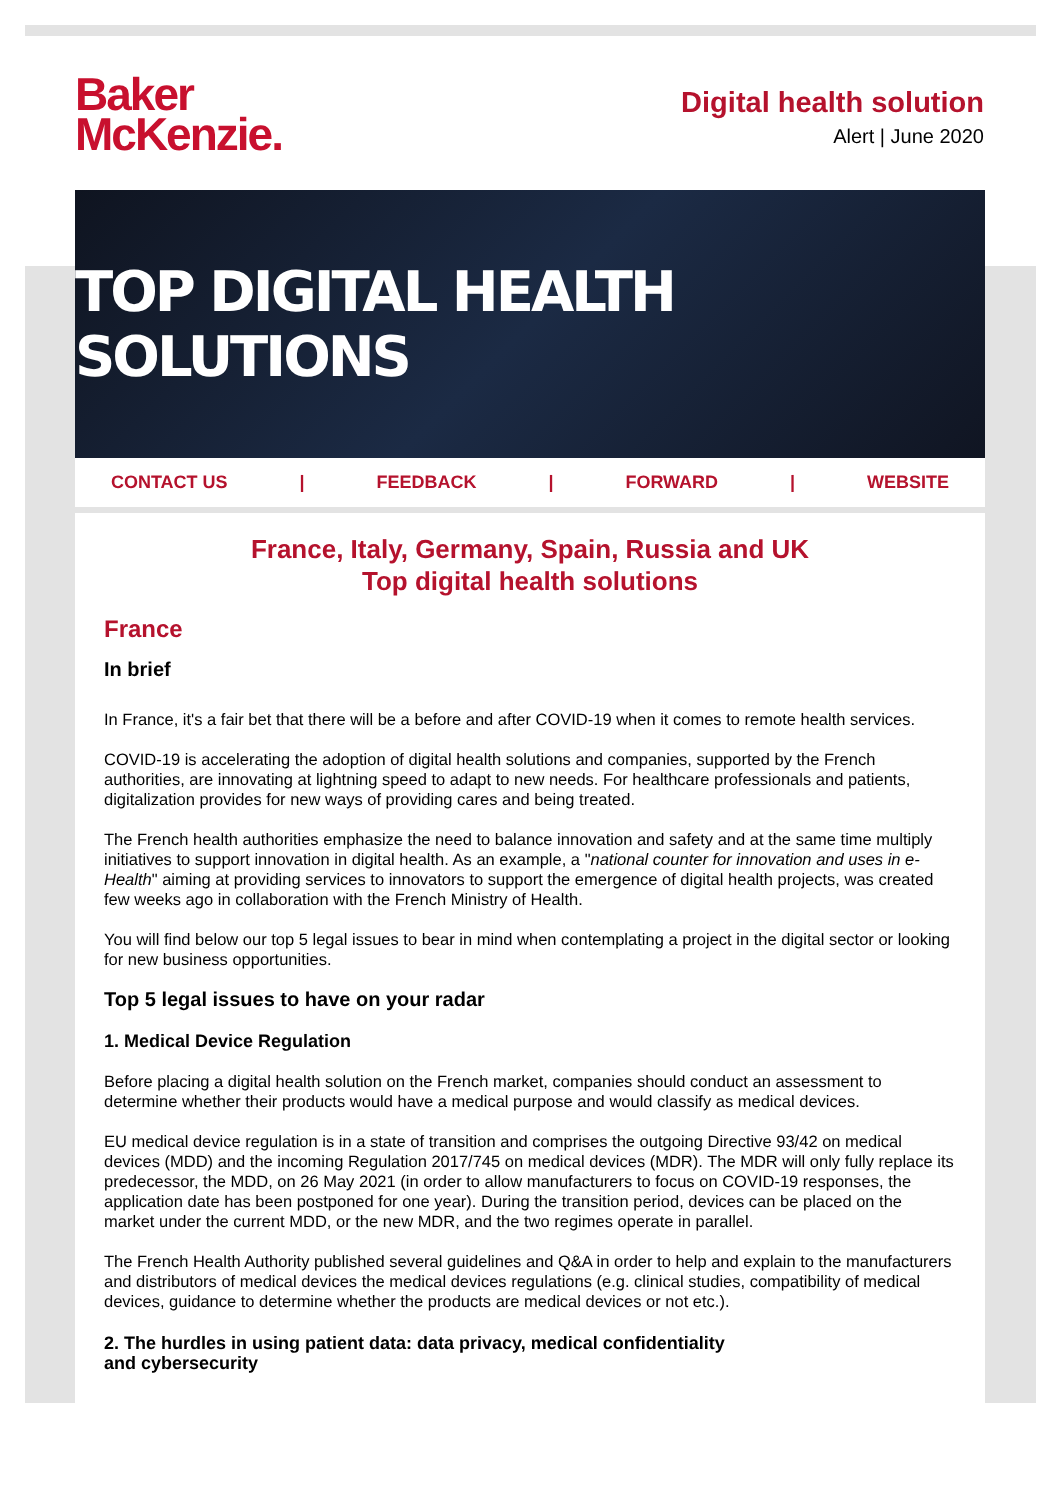Baker
McKenzie.
Digital health solution
Alert | June 2020
TOP DIGITAL HEALTH SOLUTIONS
CONTACT US | FEEDBACK | FORWARD | WEBSITE
France, Italy, Germany, Spain, Russia and UK
Top digital health solutions
France
In brief
In France, it's a fair bet that there will be a before and after COVID-19 when it comes to remote health services.
COVID-19 is accelerating the adoption of digital health solutions and companies, supported by the French authorities, are innovating at lightning speed to adapt to new needs. For healthcare professionals and patients, digitalization provides for new ways of providing cares and being treated.
The French health authorities emphasize the need to balance innovation and safety and at the same time multiply initiatives to support innovation in digital health. As an example, a "national counter for innovation and uses in e-Health" aiming at providing services to innovators to support the emergence of digital health projects, was created few weeks ago in collaboration with the French Ministry of Health.
You will find below our top 5 legal issues to bear in mind when contemplating a project in the digital sector or looking for new business opportunities.
Top 5 legal issues to have on your radar
1. Medical Device Regulation
Before placing a digital health solution on the French market, companies should conduct an assessment to determine whether their products would have a medical purpose and would classify as medical devices.
EU medical device regulation is in a state of transition and comprises the outgoing Directive 93/42 on medical devices (MDD) and the incoming Regulation 2017/745 on medical devices (MDR). The MDR will only fully replace its predecessor, the MDD, on 26 May 2021 (in order to allow manufacturers to focus on COVID-19 responses, the application date has been postponed for one year). During the transition period, devices can be placed on the market under the current MDD, or the new MDR, and the two regimes operate in parallel.
The French Health Authority published several guidelines and Q&A in order to help and explain to the manufacturers and distributors of medical devices the medical devices regulations (e.g. clinical studies, compatibility of medical devices, guidance to determine whether the products are medical devices or not etc.).
2. The hurdles in using patient data: data privacy, medical confidentiality
and cybersecurity